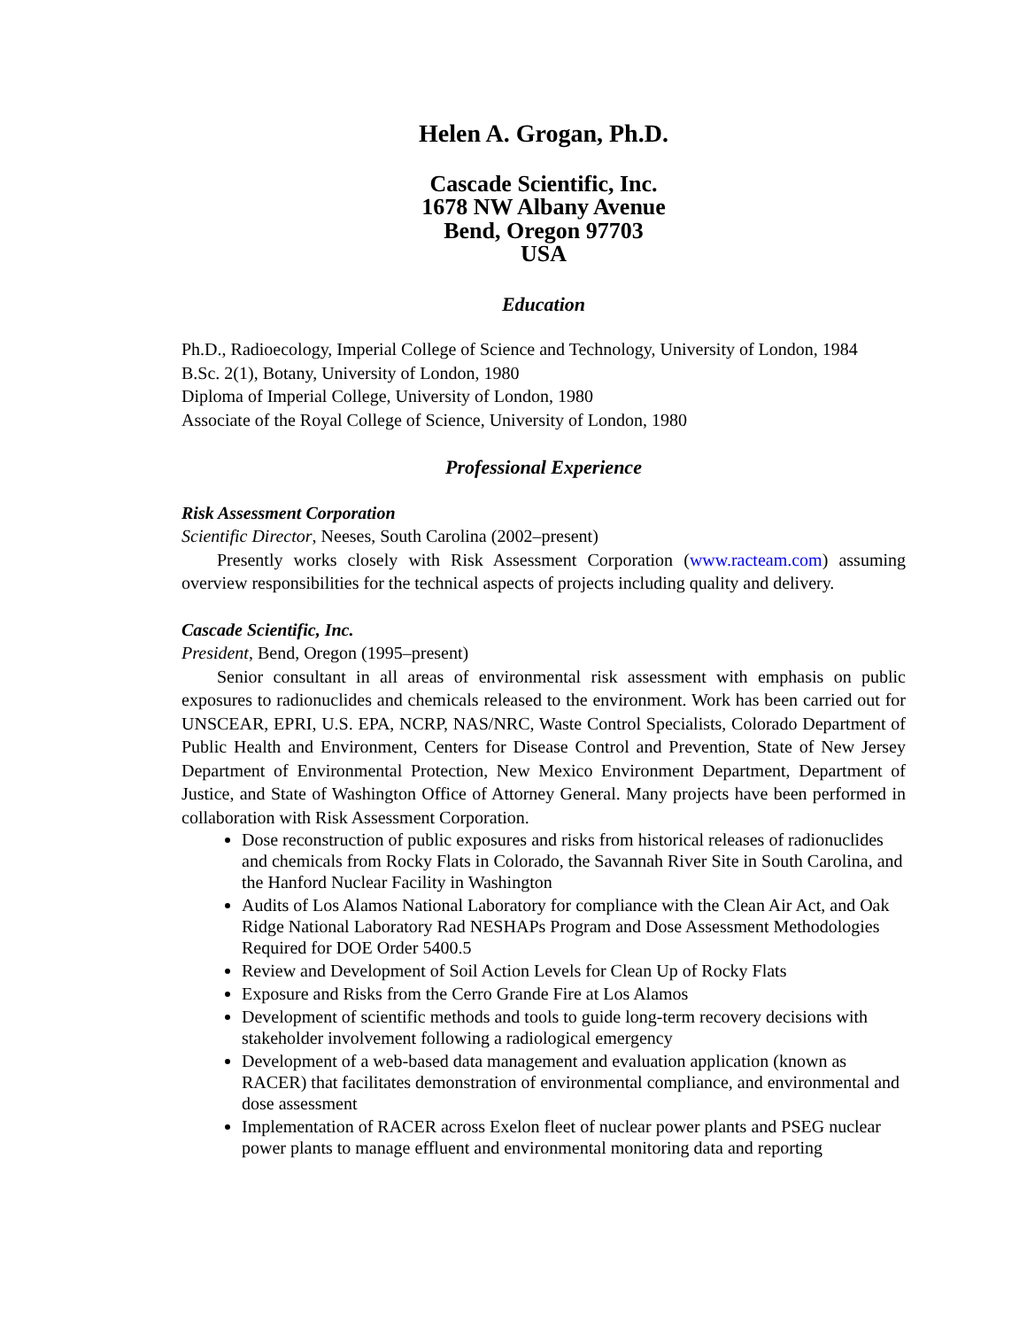Helen A. Grogan, Ph.D.
Cascade Scientific, Inc.
1678 NW Albany Avenue
Bend, Oregon 97703
USA
Education
Ph.D., Radioecology, Imperial College of Science and Technology, University of London, 1984
B.Sc. 2(1), Botany, University of London, 1980
Diploma of Imperial College, University of London, 1980
Associate of the Royal College of Science, University of London, 1980
Professional Experience
Risk Assessment Corporation
Scientific Director, Neeses, South Carolina (2002–present)
Presently works closely with Risk Assessment Corporation (www.racteam.com) assuming overview responsibilities for the technical aspects of projects including quality and delivery.
Cascade Scientific, Inc.
President, Bend, Oregon (1995–present)
Senior consultant in all areas of environmental risk assessment with emphasis on public exposures to radionuclides and chemicals released to the environment. Work has been carried out for UNSCEAR, EPRI, U.S. EPA, NCRP, NAS/NRC, Waste Control Specialists, Colorado Department of Public Health and Environment, Centers for Disease Control and Prevention, State of New Jersey Department of Environmental Protection, New Mexico Environment Department, Department of Justice, and State of Washington Office of Attorney General. Many projects have been performed in collaboration with Risk Assessment Corporation.
Dose reconstruction of public exposures and risks from historical releases of radionuclides and chemicals from Rocky Flats in Colorado, the Savannah River Site in South Carolina, and the Hanford Nuclear Facility in Washington
Audits of Los Alamos National Laboratory for compliance with the Clean Air Act, and Oak Ridge National Laboratory Rad NESHAPs Program and Dose Assessment Methodologies Required for DOE Order 5400.5
Review and Development of Soil Action Levels for Clean Up of Rocky Flats
Exposure and Risks from the Cerro Grande Fire at Los Alamos
Development of scientific methods and tools to guide long-term recovery decisions with stakeholder involvement following a radiological emergency
Development of a web-based data management and evaluation application (known as RACER) that facilitates demonstration of environmental compliance, and environmental and dose assessment
Implementation of RACER across Exelon fleet of nuclear power plants and PSEG nuclear power plants to manage effluent and environmental monitoring data and reporting